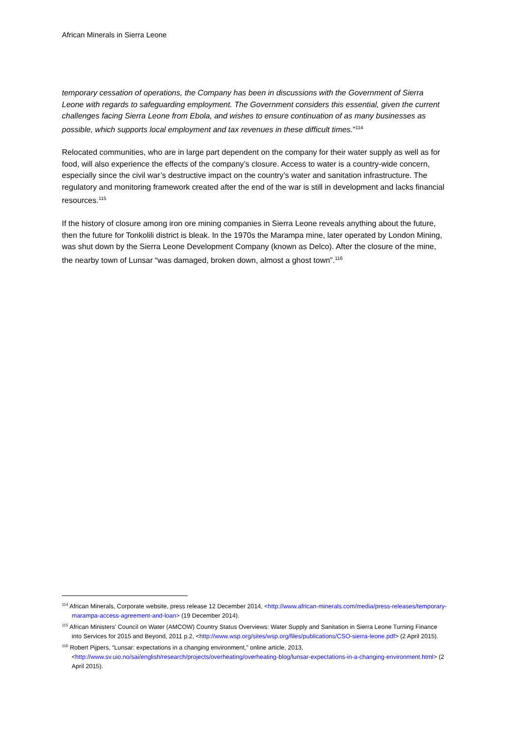African Minerals in Sierra Leone
temporary cessation of operations, the Company has been in discussions with the Government of Sierra Leone with regards to safeguarding employment. The Government considers this essential, given the current challenges facing Sierra Leone from Ebola, and wishes to ensure continuation of as many businesses as possible, which supports local employment and tax revenues in these difficult times.”<sup>114</sup>
Relocated communities, who are in large part dependent on the company for their water supply as well as for food, will also experience the effects of the company’s closure. Access to water is a country-wide concern, especially since the civil war’s destructive impact on the country’s water and sanitation infrastructure. The regulatory and monitoring framework created after the end of the war is still in development and lacks financial resources.<sup>115</sup>
If the history of closure among iron ore mining companies in Sierra Leone reveals anything about the future, then the future for Tonkolili district is bleak. In the 1970s the Marampa mine, later operated by London Mining, was shut down by the Sierra Leone Development Company (known as Delco). After the closure of the mine, the nearby town of Lunsar “was damaged, broken down, almost a ghost town”.<sup>116</sup>
<sup>114</sup> African Minerals, Corporate website, press release 12 December 2014, <http://www.african-minerals.com/media/press-releases/temporary-marampa-access-agreement-and-loan> (19 December 2014).
<sup>115</sup> African Ministers’ Council on Water (AMCOW) Country Status Overviews: Water Supply and Sanitation in Sierra Leone Turning Finance into Services for 2015 and Beyond, 2011 p.2, <http://www.wsp.org/sites/wsp.org/files/publications/CSO-sierra-leone.pdf> (2 April 2015).
<sup>116</sup> Robert Pijpers, “Lunsar: expectations in a changing environment,” online article, 2013, <http://www.sv.uio.no/sai/english/research/projects/overheating/overheating-blog/lunsar-expectations-in-a-changing-environment.html> (2 April 2015).